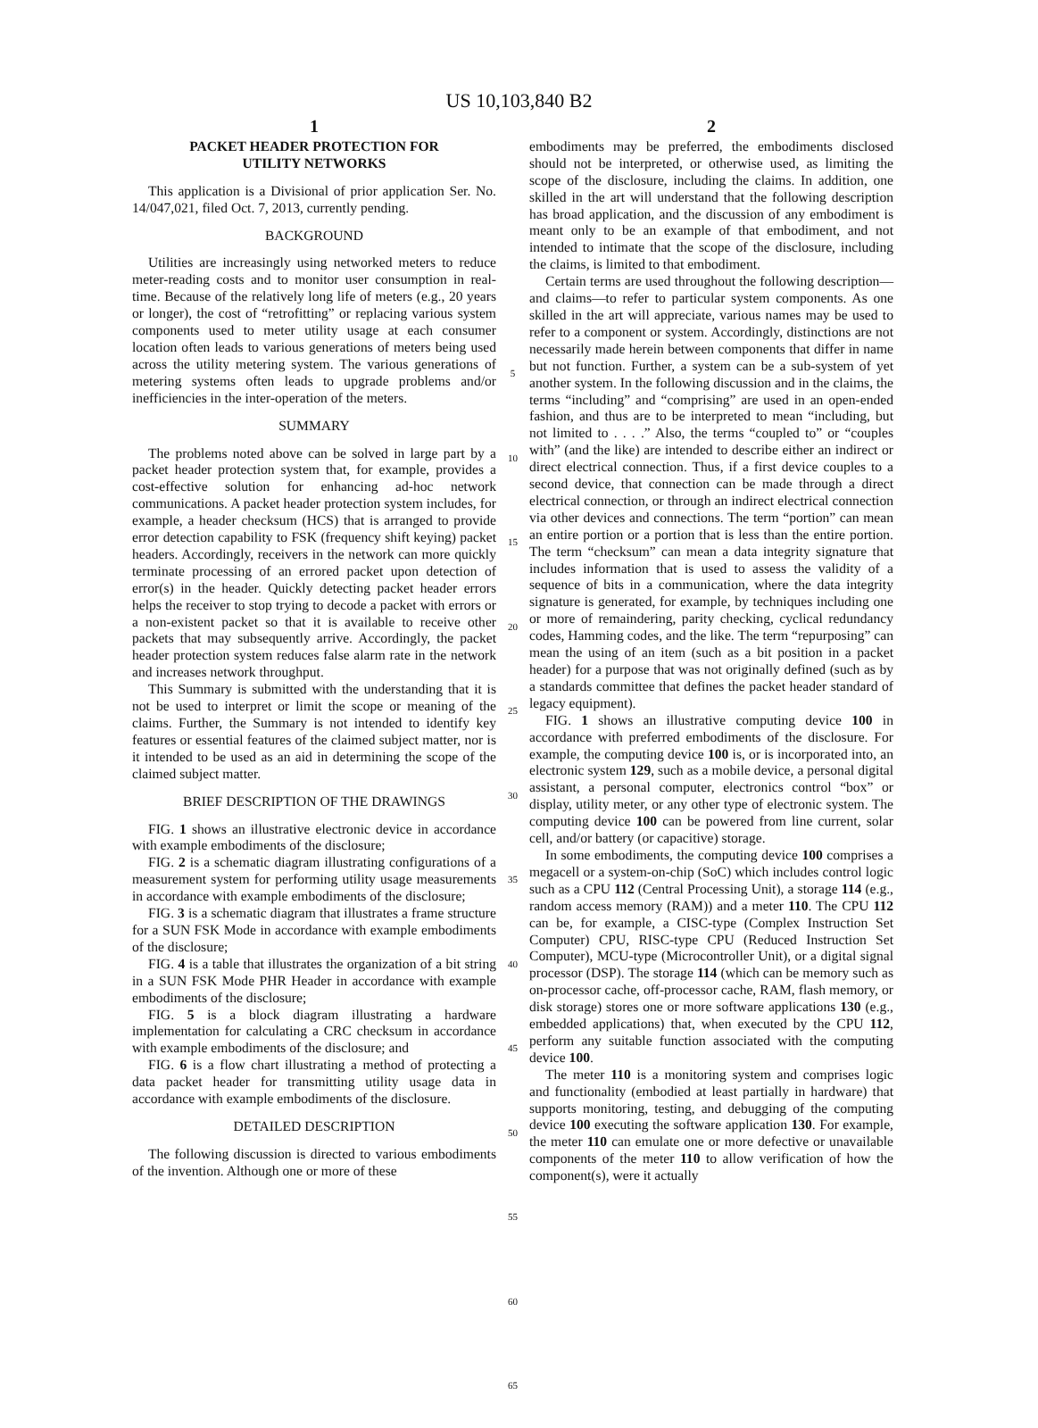US 10,103,840 B2
1
PACKET HEADER PROTECTION FOR
UTILITY NETWORKS
This application is a Divisional of prior application Ser. No. 14/047,021, filed Oct. 7, 2013, currently pending.
BACKGROUND
Utilities are increasingly using networked meters to reduce meter-reading costs and to monitor user consumption in real-time. Because of the relatively long life of meters (e.g., 20 years or longer), the cost of “retrofitting” or replacing various system components used to meter utility usage at each consumer location often leads to various generations of meters being used across the utility metering system. The various generations of metering systems often leads to upgrade problems and/or inefficiencies in the inter-operation of the meters.
SUMMARY
The problems noted above can be solved in large part by a packet header protection system that, for example, provides a cost-effective solution for enhancing ad-hoc network communications. A packet header protection system includes, for example, a header checksum (HCS) that is arranged to provide error detection capability to FSK (frequency shift keying) packet headers. Accordingly, receivers in the network can more quickly terminate processing of an errored packet upon detection of error(s) in the header. Quickly detecting packet header errors helps the receiver to stop trying to decode a packet with errors or a non-existent packet so that it is available to receive other packets that may subsequently arrive. Accordingly, the packet header protection system reduces false alarm rate in the network and increases network throughput.
This Summary is submitted with the understanding that it is not be used to interpret or limit the scope or meaning of the claims. Further, the Summary is not intended to identify key features or essential features of the claimed subject matter, nor is it intended to be used as an aid in determining the scope of the claimed subject matter.
BRIEF DESCRIPTION OF THE DRAWINGS
FIG. 1 shows an illustrative electronic device in accordance with example embodiments of the disclosure;
FIG. 2 is a schematic diagram illustrating configurations of a measurement system for performing utility usage measurements in accordance with example embodiments of the disclosure;
FIG. 3 is a schematic diagram that illustrates a frame structure for a SUN FSK Mode in accordance with example embodiments of the disclosure;
FIG. 4 is a table that illustrates the organization of a bit string in a SUN FSK Mode PHR Header in accordance with example embodiments of the disclosure;
FIG. 5 is a block diagram illustrating a hardware implementation for calculating a CRC checksum in accordance with example embodiments of the disclosure; and
FIG. 6 is a flow chart illustrating a method of protecting a data packet header for transmitting utility usage data in accordance with example embodiments of the disclosure.
DETAILED DESCRIPTION
The following discussion is directed to various embodiments of the invention. Although one or more of these
5
10
15
20
25
30
35
40
45
50
55
60
65
2
embodiments may be preferred, the embodiments disclosed should not be interpreted, or otherwise used, as limiting the scope of the disclosure, including the claims. In addition, one skilled in the art will understand that the following description has broad application, and the discussion of any embodiment is meant only to be an example of that embodiment, and not intended to intimate that the scope of the disclosure, including the claims, is limited to that embodiment.
Certain terms are used throughout the following description—and claims—to refer to particular system components. As one skilled in the art will appreciate, various names may be used to refer to a component or system. Accordingly, distinctions are not necessarily made herein between components that differ in name but not function. Further, a system can be a sub-system of yet another system. In the following discussion and in the claims, the terms “including” and “comprising” are used in an open-ended fashion, and thus are to be interpreted to mean “including, but not limited to . . . .” Also, the terms “coupled to” or “couples with” (and the like) are intended to describe either an indirect or direct electrical connection. Thus, if a first device couples to a second device, that connection can be made through a direct electrical connection, or through an indirect electrical connection via other devices and connections. The term “portion” can mean an entire portion or a portion that is less than the entire portion. The term “checksum” can mean a data integrity signature that includes information that is used to assess the validity of a sequence of bits in a communication, where the data integrity signature is generated, for example, by techniques including one or more of remaindering, parity checking, cyclical redundancy codes, Hamming codes, and the like. The term “repurposing” can mean the using of an item (such as a bit position in a packet header) for a purpose that was not originally defined (such as by a standards committee that defines the packet header standard of legacy equipment).
FIG. 1 shows an illustrative computing device 100 in accordance with preferred embodiments of the disclosure. For example, the computing device 100 is, or is incorporated into, an electronic system 129, such as a mobile device, a personal digital assistant, a personal computer, electronics control “box” or display, utility meter, or any other type of electronic system. The computing device 100 can be powered from line current, solar cell, and/or battery (or capacitive) storage.
In some embodiments, the computing device 100 comprises a megacell or a system-on-chip (SoC) which includes control logic such as a CPU 112 (Central Processing Unit), a storage 114 (e.g., random access memory (RAM)) and a meter 110. The CPU 112 can be, for example, a CISC-type (Complex Instruction Set Computer) CPU, RISC-type CPU (Reduced Instruction Set Computer), MCU-type (Microcontroller Unit), or a digital signal processor (DSP). The storage 114 (which can be memory such as on-processor cache, off-processor cache, RAM, flash memory, or disk storage) stores one or more software applications 130 (e.g., embedded applications) that, when executed by the CPU 112, perform any suitable function associated with the computing device 100.
The meter 110 is a monitoring system and comprises logic and functionality (embodied at least partially in hardware) that supports monitoring, testing, and debugging of the computing device 100 executing the software application 130. For example, the meter 110 can emulate one or more defective or unavailable components of the meter 110 to allow verification of how the component(s), were it actually